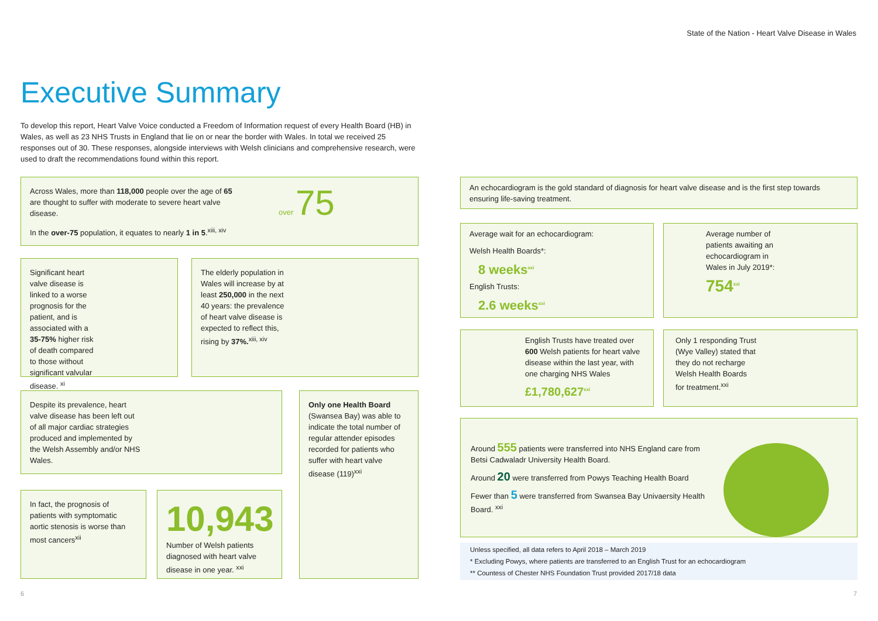State of the Nation - Heart Valve Disease in Wales
Executive Summary
To develop this report, Heart Valve Voice conducted a Freedom of Information request of every Health Board (HB) in Wales, as well as 23 NHS Trusts in England that lie on or near the border with Wales. In total we received 25 responses out of 30. These responses, alongside interviews with Welsh clinicians and comprehensive research, were used to draft the recommendations found within this report.
Across Wales, more than 118,000 people over the age of 65 are thought to suffer with moderate to severe heart valve disease.
In the over-75 population, it equates to nearly 1 in 5.<sup>xiii, xiv</sup>
over 75
Significant heart valve disease is linked to a worse prognosis for the patient, and is associated with a 35-75% higher risk of death compared to those without significant valvular disease. <sup>xi</sup>
The elderly population in Wales will increase by at least 250,000 in the next 40 years: the prevalence of heart valve disease is expected to reflect this, rising by 37%.<sup>xiii, xiv</sup>
Despite its prevalence, heart valve disease has been left out of all major cardiac strategies produced and implemented by the Welsh Assembly and/or NHS Wales.
Only one Health Board (Swansea Bay) was able to indicate the total number of regular attender episodes recorded for patients who suffer with heart valve disease (119)<sup>xxi</sup>
In fact, the prognosis of patients with symptomatic aortic stenosis is worse than most cancers<sup>xii</sup>
10,943
Number of Welsh patients diagnosed with heart valve disease in one year. <sup>xxi</sup>
An echocardiogram is the gold standard of diagnosis for heart valve disease and is the first step towards ensuring life-saving treatment.
Average wait for an echocardiogram:
Welsh Health Boards*:
8 weeks<sup>xxi</sup>
English Trusts:
2.6 weeks<sup>xxi</sup>
Average number of patients awaiting an echocardiogram in Wales in July 2019*:
754<sup>xxi</sup>
English Trusts have treated over 600 Welsh patients for heart valve disease within the last year, with one charging NHS Wales
£1,780,627<sup>xxi</sup>
Only 1 responding Trust (Wye Valley) stated that they do not recharge Welsh Health Boards for treatment.<sup>xxi</sup>
Around 555 patients were transferred into NHS England care from Betsi Cadwaladr University Health Board.
Around 20 were transferred from Powys Teaching Health Board
Fewer than 5 were transferred from Swansea Bay Univaersity Health Board. <sup>xxi</sup>
Unless specified, all data refers to April 2018 – March 2019
* Excluding Powys, where patients are transferred to an English Trust for an echocardiogram
** Countess of Chester NHS Foundation Trust provided 2017/18 data
6 7